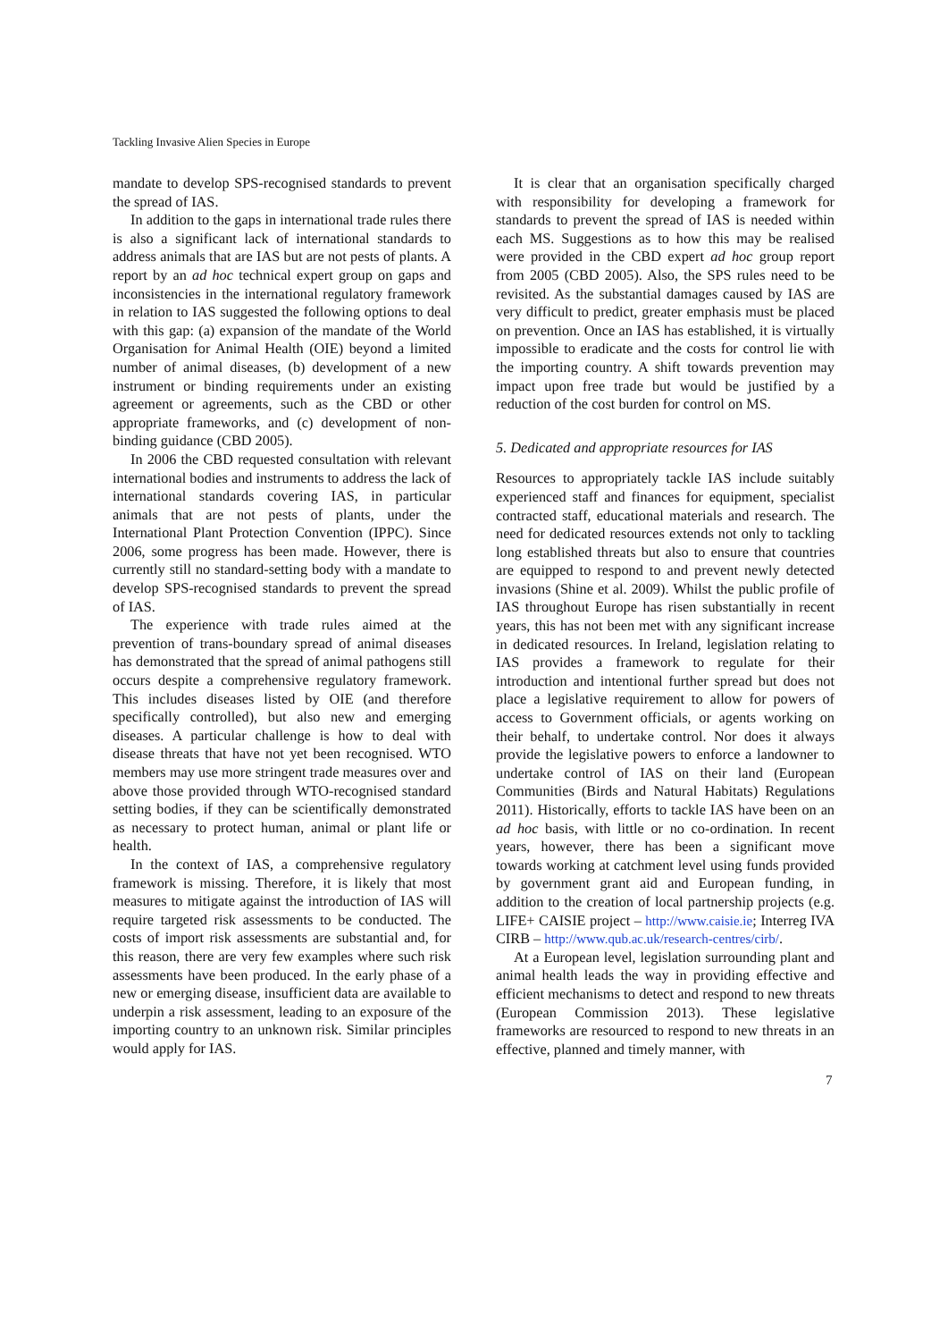Tackling Invasive Alien Species in Europe
mandate to develop SPS-recognised standards to prevent the spread of IAS.
In addition to the gaps in international trade rules there is also a significant lack of international standards to address animals that are IAS but are not pests of plants. A report by an ad hoc technical expert group on gaps and inconsistencies in the international regulatory framework in relation to IAS suggested the following options to deal with this gap: (a) expansion of the mandate of the World Organisation for Animal Health (OIE) beyond a limited number of animal diseases, (b) development of a new instrument or binding requirements under an existing agreement or agreements, such as the CBD or other appropriate frameworks, and (c) development of non-binding guidance (CBD 2005).
In 2006 the CBD requested consultation with relevant international bodies and instruments to address the lack of international standards covering IAS, in particular animals that are not pests of plants, under the International Plant Protection Convention (IPPC). Since 2006, some progress has been made. However, there is currently still no standard-setting body with a mandate to develop SPS-recognised standards to prevent the spread of IAS.
The experience with trade rules aimed at the prevention of trans-boundary spread of animal diseases has demonstrated that the spread of animal pathogens still occurs despite a comprehensive regulatory framework. This includes diseases listed by OIE (and therefore specifically controlled), but also new and emerging diseases. A particular challenge is how to deal with disease threats that have not yet been recognised. WTO members may use more stringent trade measures over and above those provided through WTO-recognised standard setting bodies, if they can be scientifically demonstrated as necessary to protect human, animal or plant life or health.
In the context of IAS, a comprehensive regulatory framework is missing. Therefore, it is likely that most measures to mitigate against the introduction of IAS will require targeted risk assessments to be conducted. The costs of import risk assessments are substantial and, for this reason, there are very few examples where such risk assessments have been produced. In the early phase of a new or emerging disease, insufficient data are available to underpin a risk assessment, leading to an exposure of the importing country to an unknown risk. Similar principles would apply for IAS.
It is clear that an organisation specifically charged with responsibility for developing a framework for standards to prevent the spread of IAS is needed within each MS. Suggestions as to how this may be realised were provided in the CBD expert ad hoc group report from 2005 (CBD 2005). Also, the SPS rules need to be revisited. As the substantial damages caused by IAS are very difficult to predict, greater emphasis must be placed on prevention. Once an IAS has established, it is virtually impossible to eradicate and the costs for control lie with the importing country. A shift towards prevention may impact upon free trade but would be justified by a reduction of the cost burden for control on MS.
5. Dedicated and appropriate resources for IAS
Resources to appropriately tackle IAS include suitably experienced staff and finances for equipment, specialist contracted staff, educational materials and research. The need for dedicated resources extends not only to tackling long established threats but also to ensure that countries are equipped to respond to and prevent newly detected invasions (Shine et al. 2009). Whilst the public profile of IAS throughout Europe has risen substantially in recent years, this has not been met with any significant increase in dedicated resources. In Ireland, legislation relating to IAS provides a framework to regulate for their introduction and intentional further spread but does not place a legislative requirement to allow for powers of access to Government officials, or agents working on their behalf, to undertake control. Nor does it always provide the legislative powers to enforce a landowner to undertake control of IAS on their land (European Communities (Birds and Natural Habitats) Regulations 2011). Historically, efforts to tackle IAS have been on an ad hoc basis, with little or no co-ordination. In recent years, however, there has been a significant move towards working at catchment level using funds provided by government grant aid and European funding, in addition to the creation of local partnership projects (e.g. LIFE+ CAISIE project – http://www.caisie.ie; Interreg IVA CIRB – http://www.qub.ac.uk/research-centres/cirb/.
At a European level, legislation surrounding plant and animal health leads the way in providing effective and efficient mechanisms to detect and respond to new threats (European Commission 2013). These legislative frameworks are resourced to respond to new threats in an effective, planned and timely manner, with
7